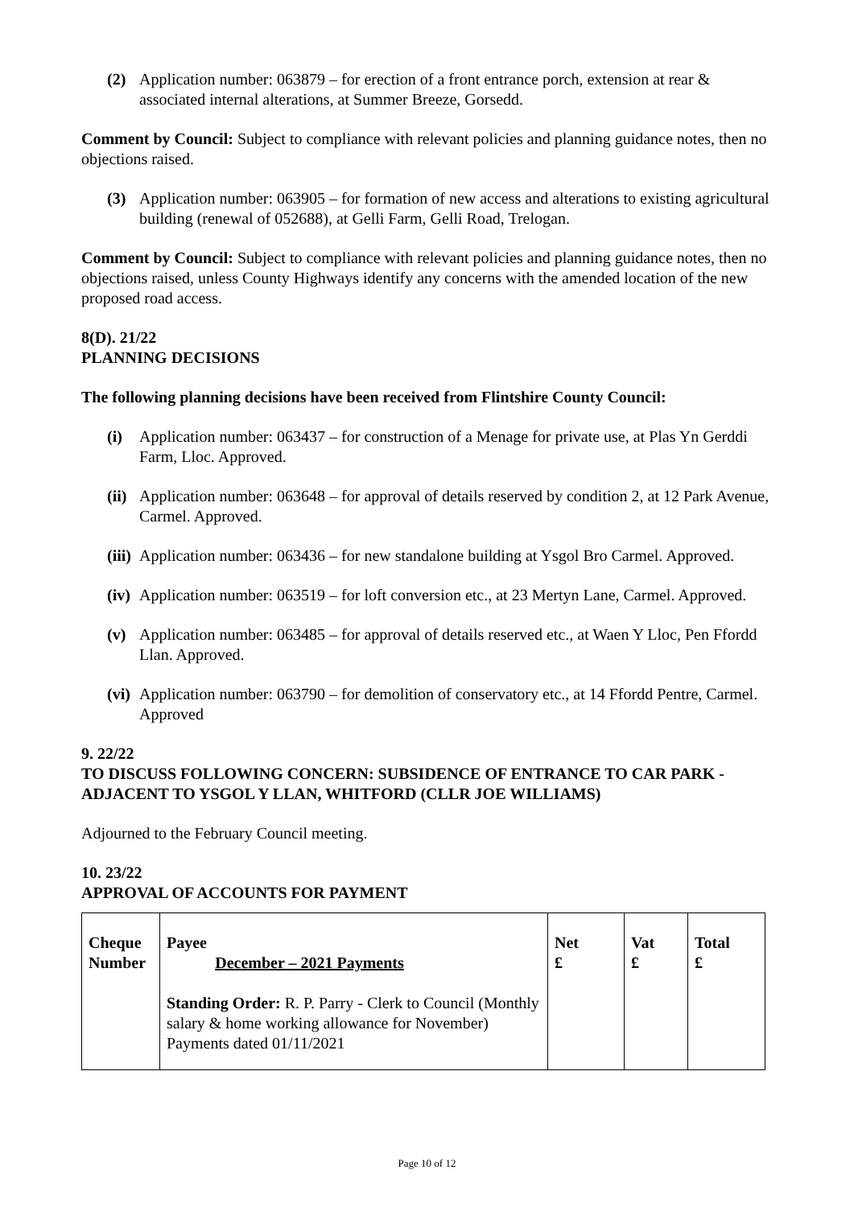(2) Application number: 063879 – for erection of a front entrance porch, extension at rear & associated internal alterations, at Summer Breeze, Gorsedd.
Comment by Council: Subject to compliance with relevant policies and planning guidance notes, then no objections raised.
(3) Application number: 063905 – for formation of new access and alterations to existing agricultural building (renewal of 052688), at Gelli Farm, Gelli Road, Trelogan.
Comment by Council: Subject to compliance with relevant policies and planning guidance notes, then no objections raised, unless County Highways identify any concerns with the amended location of the new proposed road access.
8(D). 21/22
PLANNING DECISIONS
The following planning decisions have been received from Flintshire County Council:
(i) Application number: 063437 – for construction of a Menage for private use, at Plas Yn Gerddi Farm, Lloc. Approved.
(ii) Application number: 063648 – for approval of details reserved by condition 2, at 12 Park Avenue, Carmel. Approved.
(iii) Application number: 063436 – for new standalone building at Ysgol Bro Carmel. Approved.
(iv) Application number: 063519 – for loft conversion etc., at 23 Mertyn Lane, Carmel. Approved.
(v) Application number: 063485 – for approval of details reserved etc., at Waen Y Lloc, Pen Ffordd Llan. Approved.
(vi) Application number: 063790 – for demolition of conservatory etc., at 14 Ffordd Pentre, Carmel. Approved
9. 22/22
TO DISCUSS FOLLOWING CONCERN: SUBSIDENCE OF ENTRANCE TO CAR PARK - ADJACENT TO YSGOL Y LLAN, WHITFORD (CLLR JOE WILLIAMS)
Adjourned to the February Council meeting.
10. 23/22
APPROVAL OF ACCOUNTS FOR PAYMENT
| Cheque Number | Payee December – 2021 Payments Standing Order: R. P. Parry - Clerk to Council (Monthly salary & home working allowance for November) Payments dated 01/11/2021 | Net £ | Vat £ | Total £ |
Page 10 of 12